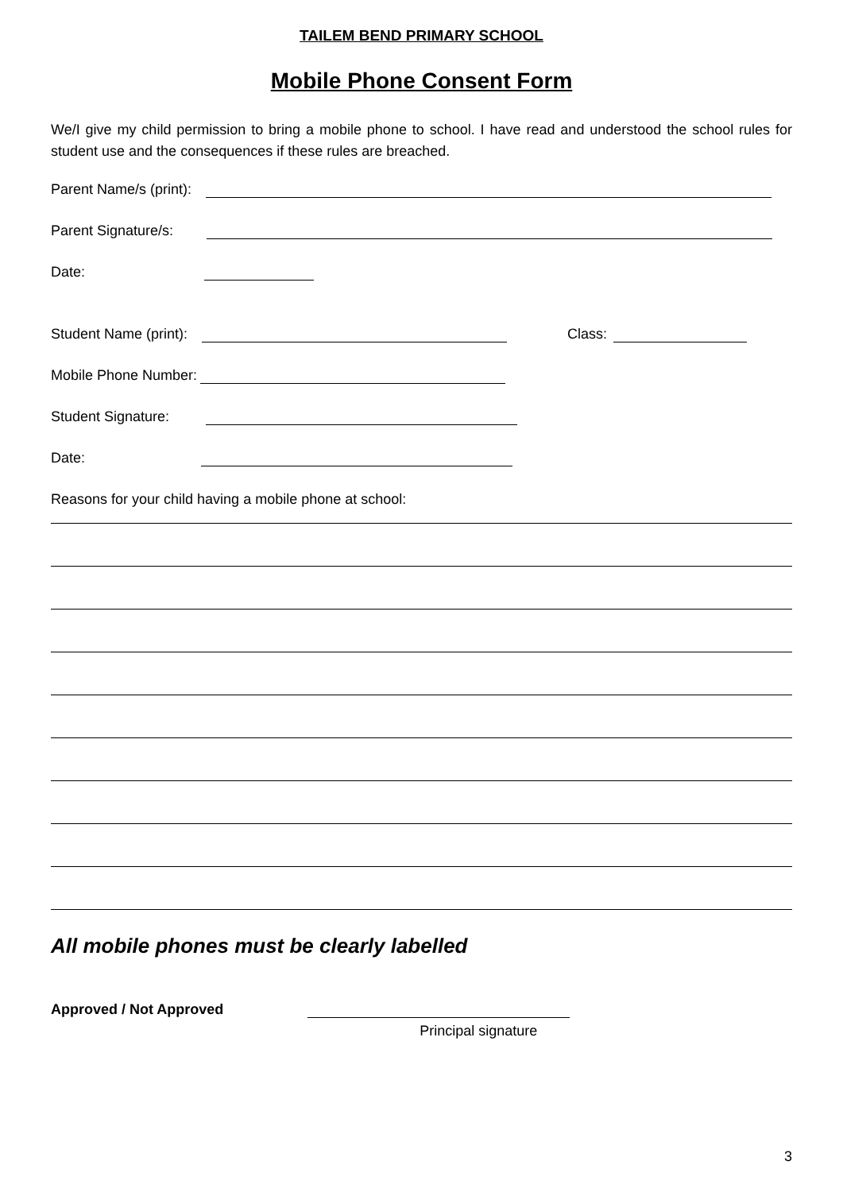TAILEM BEND PRIMARY SCHOOL
Mobile Phone Consent Form
We/I give my child permission to bring a mobile phone to school. I have read and understood the school rules for student use and the consequences if these rules are breached.
Parent Name/s (print):
Parent Signature/s:
Date:
Student Name (print): Class:
Mobile Phone Number:
Student Signature:
Date:
Reasons for your child having a mobile phone at school:
All mobile phones must be clearly labelled
Approved / Not Approved
Principal signature
3